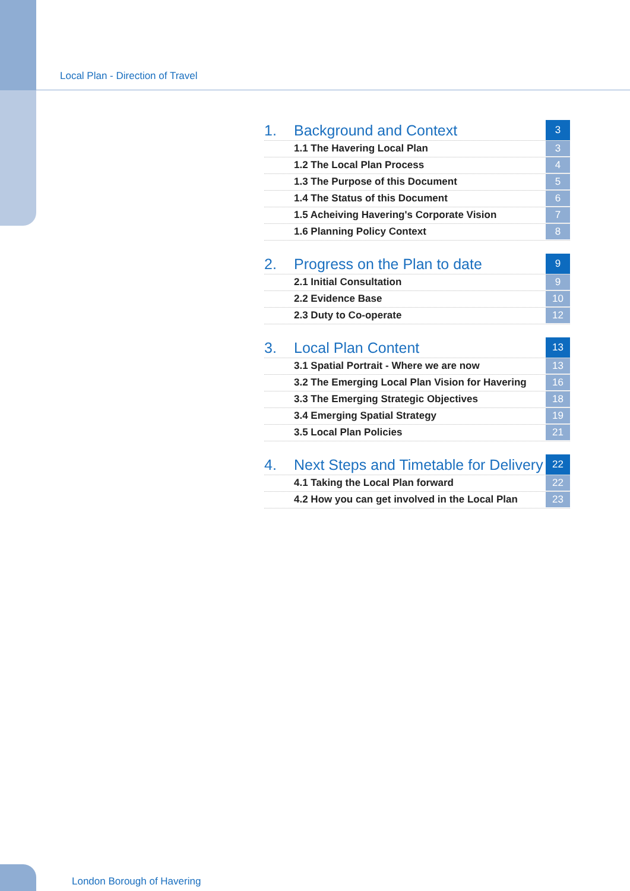Local Plan - Direction of Travel
1. Background and Context 3
1.1 The Havering Local Plan 3
1.2 The Local Plan Process 4
1.3 The Purpose of this Document 5
1.4 The Status of this Document 6
1.5 Acheiving Havering's Corporate Vision 7
1.6 Planning Policy Context 8
2. Progress on the Plan to date 9
2.1 Initial Consultation 9
2.2 Evidence Base 10
2.3 Duty to Co-operate 12
3. Local Plan Content 13
3.1 Spatial Portrait - Where we are now 13
3.2 The Emerging Local Plan Vision for Havering 16
3.3 The Emerging Strategic Objectives 18
3.4 Emerging Spatial Strategy 19
3.5 Local Plan Policies 21
4. Next Steps and Timetable for Delivery 22
4.1 Taking the Local Plan forward 22
4.2 How you can get involved in the Local Plan 23
London Borough of Havering